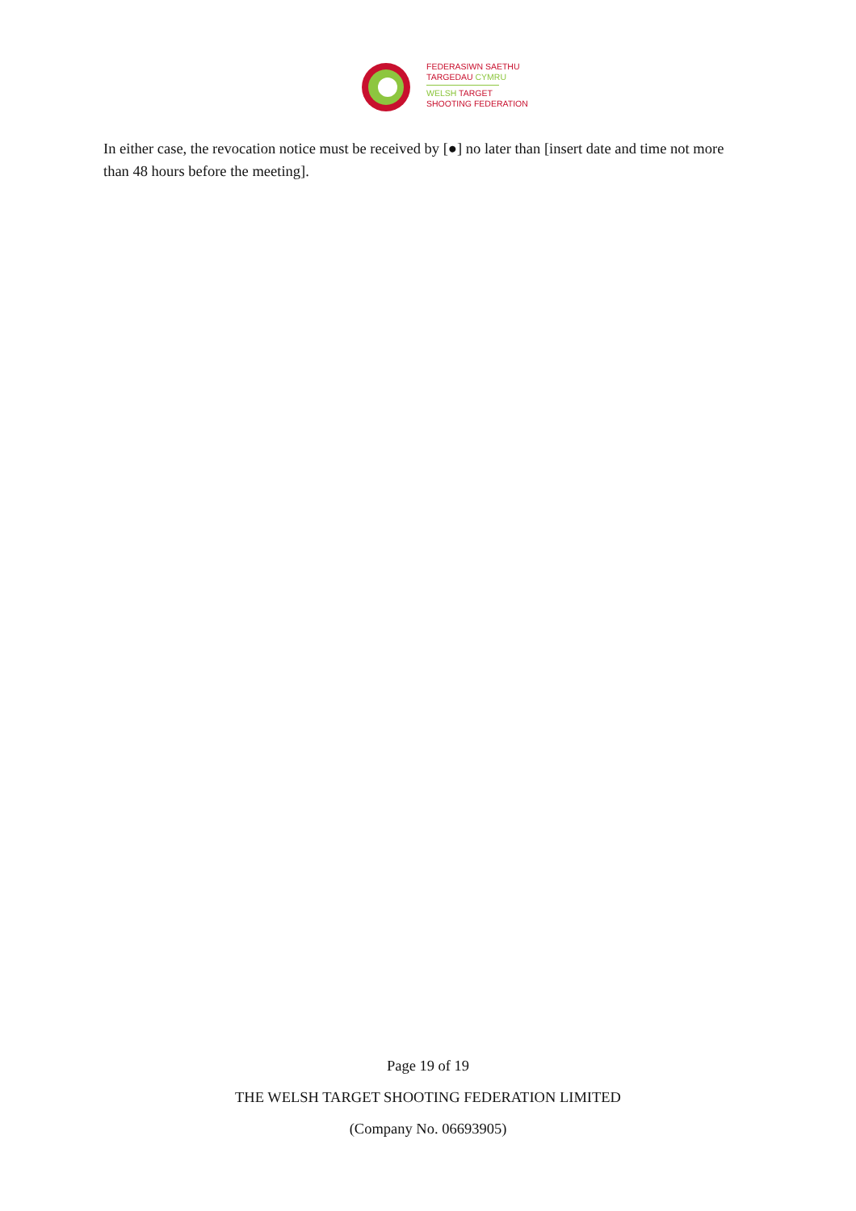FEDERASIWN SAETHU
TARGEDAU CYMRU
WELSH TARGET
SHOOTING FEDERATION
In either case, the revocation notice must be received by [●] no later than [insert date and time not more than 48 hours before the meeting].
Page 19 of 19
THE WELSH TARGET SHOOTING FEDERATION LIMITED
(Company No. 06693905)